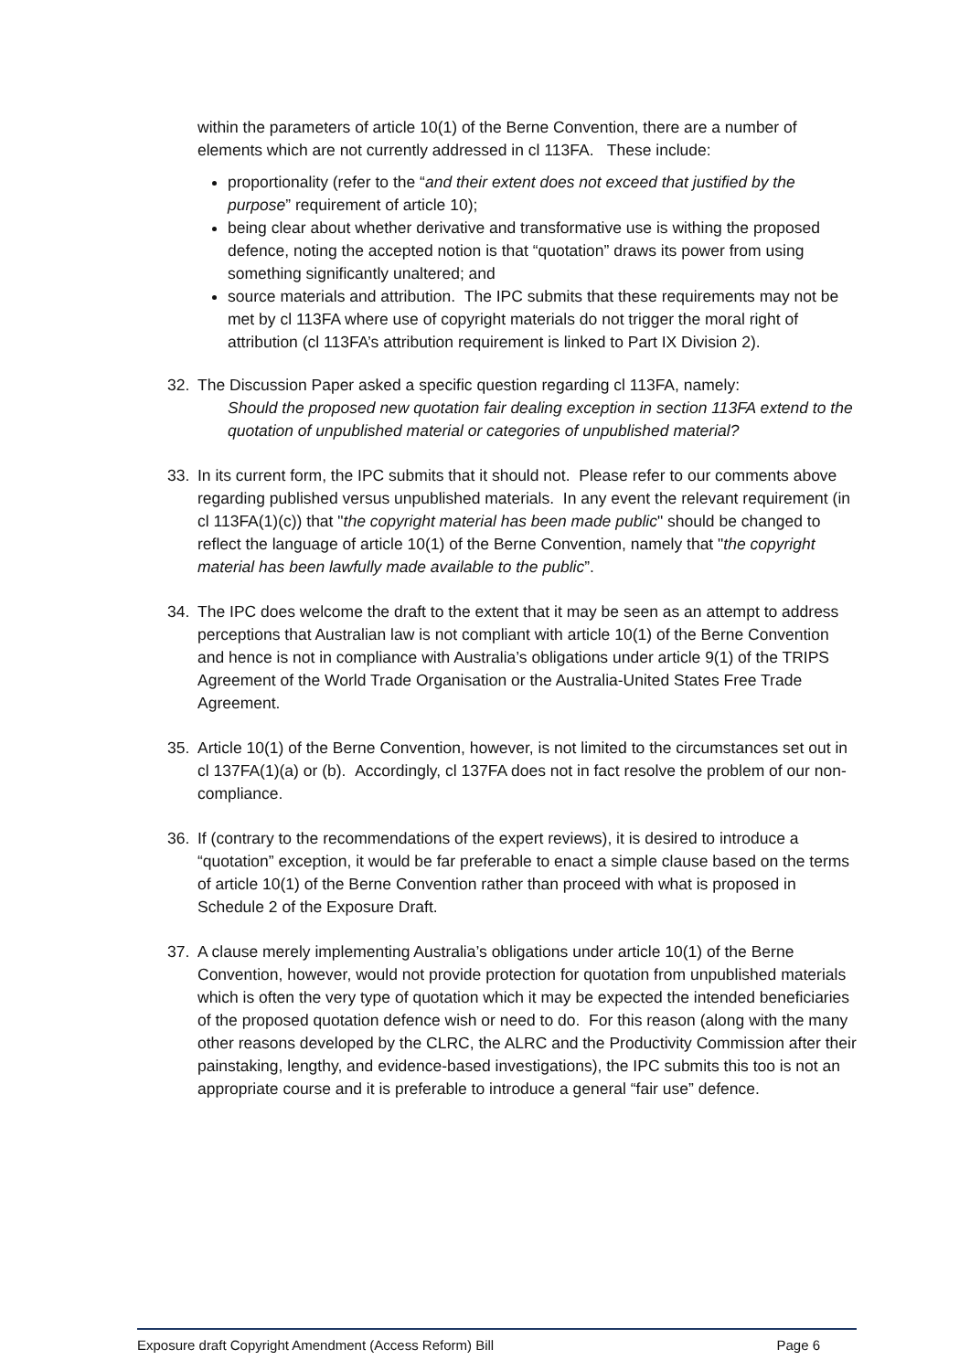within the parameters of article 10(1) of the Berne Convention, there are a number of elements which are not currently addressed in cl 113FA. These include:
proportionality (refer to the “and their extent does not exceed that justified by the purpose” requirement of article 10);
being clear about whether derivative and transformative use is withing the proposed defence, noting the accepted notion is that “quotation” draws its power from using something significantly unaltered; and
source materials and attribution. The IPC submits that these requirements may not be met by cl 113FA where use of copyright materials do not trigger the moral right of attribution (cl 113FA’s attribution requirement is linked to Part IX Division 2).
32. The Discussion Paper asked a specific question regarding cl 113FA, namely:
Should the proposed new quotation fair dealing exception in section 113FA extend to the quotation of unpublished material or categories of unpublished material?
33. In its current form, the IPC submits that it should not. Please refer to our comments above regarding published versus unpublished materials. In any event the relevant requirement (in cl 113FA(1)(c)) that "the copyright material has been made public" should be changed to reflect the language of article 10(1) of the Berne Convention, namely that "the copyright material has been lawfully made available to the public”.
34. The IPC does welcome the draft to the extent that it may be seen as an attempt to address perceptions that Australian law is not compliant with article 10(1) of the Berne Convention and hence is not in compliance with Australia’s obligations under article 9(1) of the TRIPS Agreement of the World Trade Organisation or the Australia-United States Free Trade Agreement.
35. Article 10(1) of the Berne Convention, however, is not limited to the circumstances set out in cl 137FA(1)(a) or (b). Accordingly, cl 137FA does not in fact resolve the problem of our non-compliance.
36. If (contrary to the recommendations of the expert reviews), it is desired to introduce a “quotation” exception, it would be far preferable to enact a simple clause based on the terms of article 10(1) of the Berne Convention rather than proceed with what is proposed in Schedule 2 of the Exposure Draft.
37. A clause merely implementing Australia’s obligations under article 10(1) of the Berne Convention, however, would not provide protection for quotation from unpublished materials which is often the very type of quotation which it may be expected the intended beneficiaries of the proposed quotation defence wish or need to do. For this reason (along with the many other reasons developed by the CLRC, the ALRC and the Productivity Commission after their painstaking, lengthy, and evidence-based investigations), the IPC submits this too is not an appropriate course and it is preferable to introduce a general “fair use” defence.
Exposure draft Copyright Amendment (Access Reform) Bill Page 6